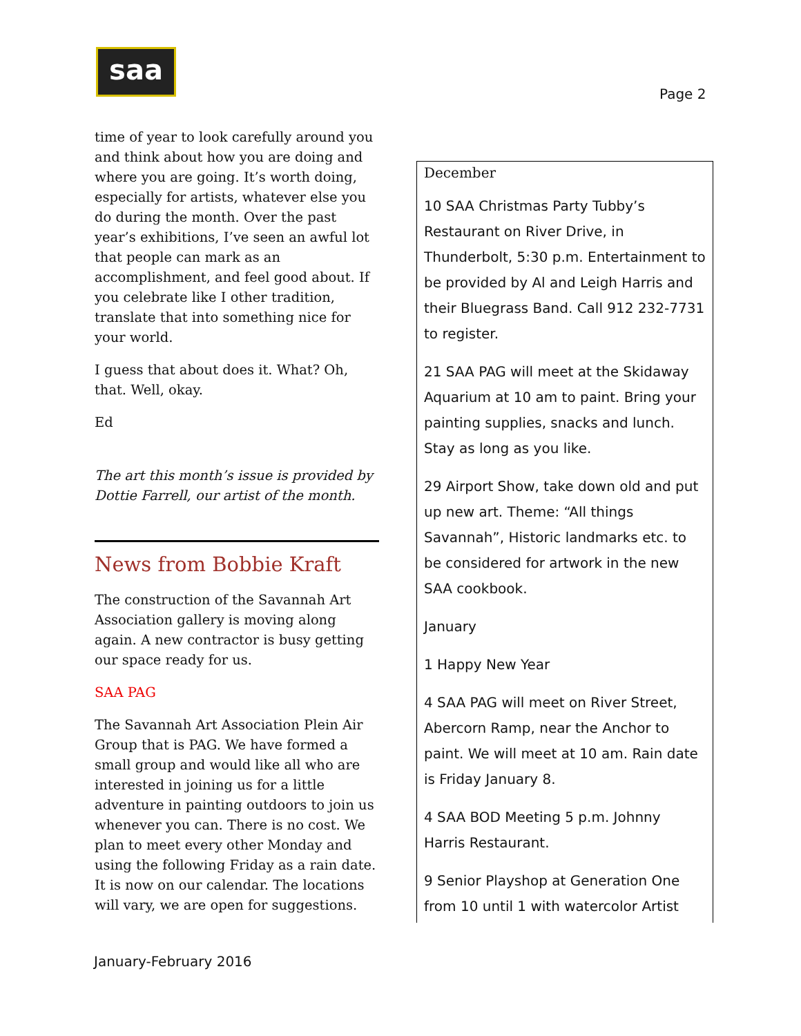saa
Page 2
time of year to look carefully around you and think about how you are doing and where you are going. It’s worth doing, especially for artists, whatever else you do during the month. Over the past year’s exhibitions, I’ve seen an awful lot that people can mark as an accomplishment, and feel good about. If you celebrate like I other tradition, translate that into something nice for your world.
I guess that about does it. What? Oh, that. Well, okay.
Ed
The art this month’s issue is provided by Dottie Farrell, our artist of the month.
News from Bobbie Kraft
The construction of the Savannah Art Association gallery is moving along again. A new contractor is busy getting our space ready for us.
SAA PAG
The Savannah Art Association Plein Air Group that is PAG. We have formed a small group and would like all who are interested in joining us for a little adventure in painting outdoors to join us whenever you can. There is no cost. We plan to meet every other Monday and using the following Friday as a rain date. It is now on our calendar. The locations will vary, we are open for suggestions.
December
10 SAA Christmas Party Tubby’s Restaurant on River Drive, in Thunderbolt, 5:30 p.m. Entertainment to be provided by Al and Leigh Harris and their Bluegrass Band. Call 912 232-7731 to register.
21 SAA PAG will meet at the Skidaway Aquarium at 10 am to paint. Bring your painting supplies, snacks and lunch. Stay as long as you like.
29 Airport Show, take down old and put up new art. Theme: “All things Savannah”, Historic landmarks etc. to be considered for artwork in the new SAA cookbook.
January
1 Happy New Year
4 SAA PAG will meet on River Street, Abercorn Ramp, near the Anchor to paint. We will meet at 10 am. Rain date is Friday January 8.
4 SAA BOD Meeting 5 p.m. Johnny Harris Restaurant.
9 Senior Playshop at Generation One from 10 until 1 with watercolor Artist
January-February 2016